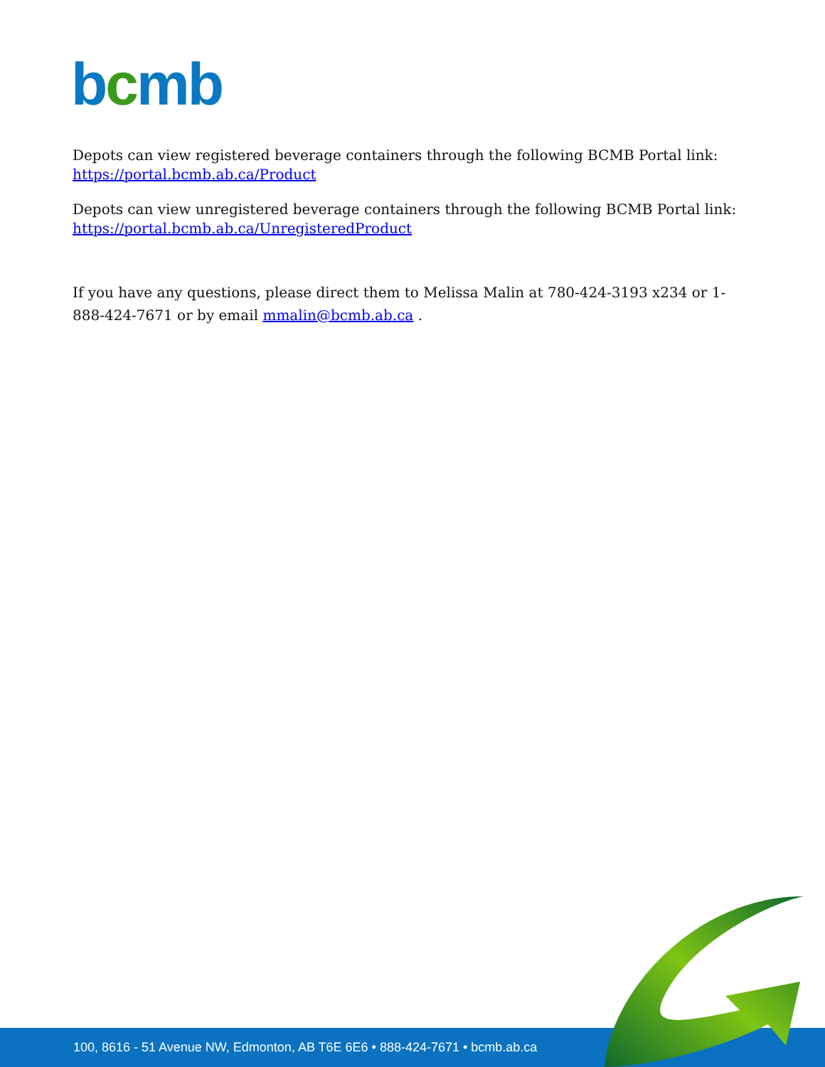bcmb
Depots can view registered beverage containers through the following BCMB Portal link:
https://portal.bcmb.ab.ca/Product
Depots can view unregistered beverage containers through the following BCMB Portal link:
https://portal.bcmb.ab.ca/UnregisteredProduct
If you have any questions, please direct them to Melissa Malin at 780-424-3193 x234 or 1-888-424-7671 or by email mmalin@bcmb.ab.ca .
100, 8616 - 51 Avenue NW, Edmonton, AB T6E 6E6 • 888-424-7671 • bcmb.ab.ca